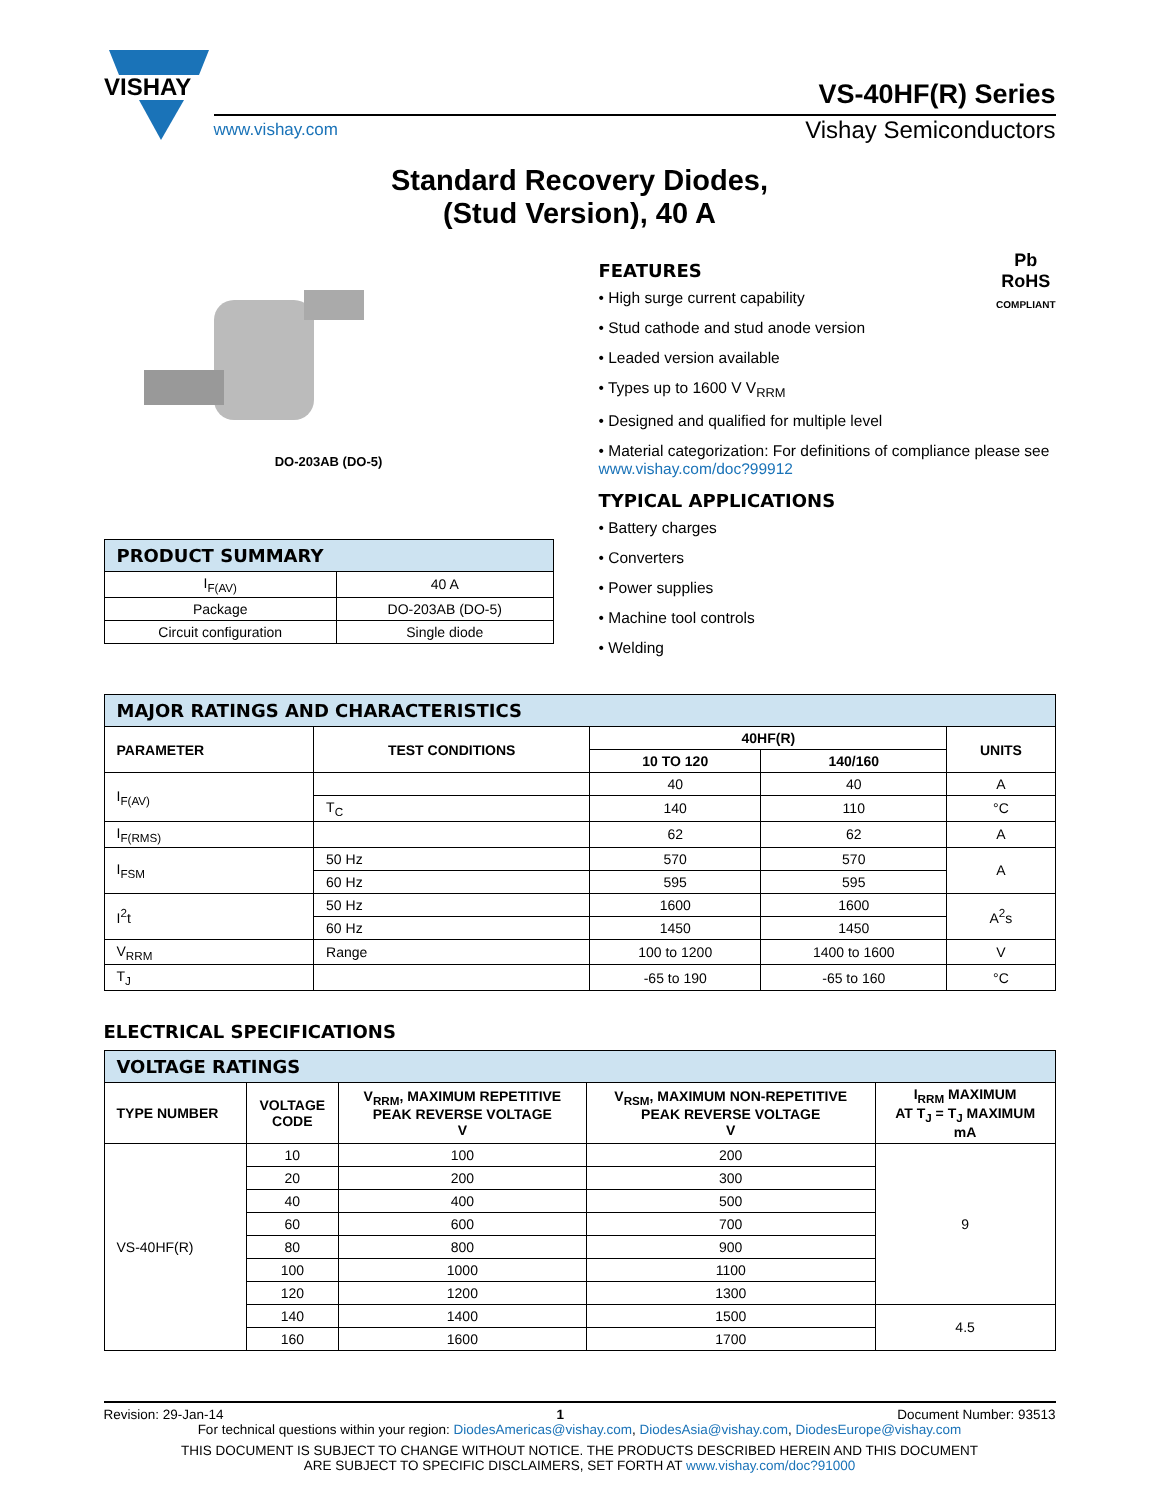VISHAY
VS-40HF(R) Series
www.vishay.com Vishay Semiconductors
Standard Recovery Diodes,
(Stud Version), 40 A
DO-203AB (DO-5)
| PRODUCT SUMMARY | |
| --- | --- |
| I<sub>F(AV)</sub> | 40 A |
| Package | DO-203AB (DO-5) |
| Circuit configuration | Single diode |
Pb
RoHS
COMPLIANT
FEATURES
• High surge current capability
• Stud cathode and stud anode version
• Leaded version available
• Types up to 1600 V V<sub>RRM</sub>
• Designed and qualified for multiple level
• Material categorization: For definitions of compliance please see www.vishay.com/doc?99912
TYPICAL APPLICATIONS
• Battery charges
• Converters
• Power supplies
• Machine tool controls
• Welding
| MAJOR RATINGS AND CHARACTERISTICS | | | | |
| --- | --- | --- | --- | --- |
| PARAMETER | TEST CONDITIONS | 40HF(R) | | UNITS |
| | | 10 TO 120 | 140/160 | |
| I<sub>F(AV)</sub> | | 40 | 40 | A |
| | T<sub>C</sub> | 140 | 110 | °C |
| I<sub>F(RMS)</sub> | | 62 | 62 | A |
| I<sub>FSM</sub> | 50 Hz | 570 | 570 | A |
| | 60 Hz | 595 | 595 | |
| I<sup>2</sup>t | 50 Hz | 1600 | 1600 | A<sup>2</sup>s |
| | 60 Hz | 1450 | 1450 | |
| V<sub>RRM</sub> | Range | 100 to 1200 | 1400 to 1600 | V |
| T<sub>J</sub> | | -65 to 190 | -65 to 160 | °C |
ELECTRICAL SPECIFICATIONS
| VOLTAGE RATINGS | | | | |
| --- | --- | --- | --- | --- |
| TYPE NUMBER | VOLTAGE CODE | V<sub>RRM</sub>, MAXIMUM REPETITIVE PEAK REVERSE VOLTAGE V | V<sub>RSM</sub>, MAXIMUM NON-REPETITIVE PEAK REVERSE VOLTAGE V | I<sub>RRM</sub> MAXIMUM AT T<sub>J</sub> = T<sub>J</sub> MAXIMUM mA |
| VS-40HF(R) | 10 | 100 | 200 | 9 |
| | 20 | 200 | 300 | |
| | 40 | 400 | 500 | |
| | 60 | 600 | 700 | |
| | 80 | 800 | 900 | |
| | 100 | 1000 | 1100 | |
| | 120 | 1200 | 1300 | |
| | 140 | 1400 | 1500 | 4.5 |
| | 160 | 1600 | 1700 | |
Revision: 29-Jan-14 1 Document Number: 93513
For technical questions within your region: DiodesAmericas@vishay.com, DiodesAsia@vishay.com, DiodesEurope@vishay.com
THIS DOCUMENT IS SUBJECT TO CHANGE WITHOUT NOTICE. THE PRODUCTS DESCRIBED HEREIN AND THIS DOCUMENT
ARE SUBJECT TO SPECIFIC DISCLAIMERS, SET FORTH AT www.vishay.com/doc?91000